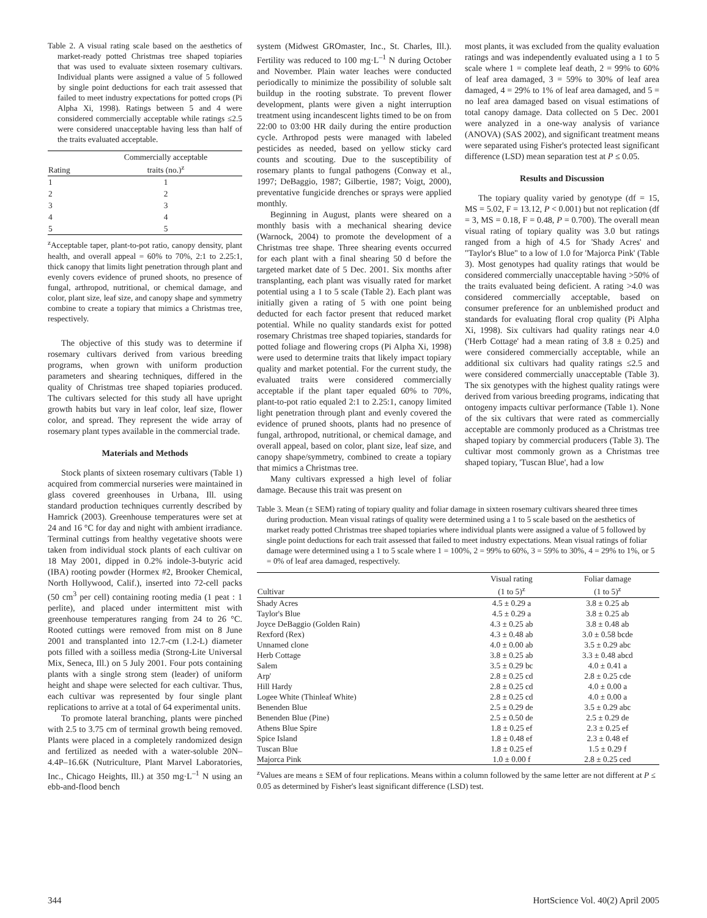Table 2. A visual rating scale based on the aesthetics of market-ready potted Christmas tree shaped topiaries that was used to evaluate sixteen rosemary cultivars. Individual plants were assigned a value of 5 followed by single point deductions for each trait assessed that failed to meet industry expectations for potted crops (Pi Alpha Xi, 1998). Ratings between 5 and 4 were considered commercially acceptable while ratings ≤2.5 were considered unacceptable having less than half of the traits evaluated acceptable.
| Rating | Commercially acceptable traits (no.)<sup>z</sup> |
| --- | --- |
| 1 | 1 |
| 2 | 2 |
| 3 | 3 |
| 4 | 4 |
| 5 | 5 |
<sup>z</sup> Acceptable taper, plant-to-pot ratio, canopy density, plant health, and overall appeal = 60% to 70%, 2:1 to 2.25:1, thick canopy that limits light penetration through plant and evenly covers evidence of pruned shoots, no presence of fungal, arthropod, nutritional, or chemical damage, and color, plant size, leaf size, and canopy shape and symmetry combine to create a topiary that mimics a Christmas tree, respectively.
The objective of this study was to determine if rosemary cultivars derived from various breeding programs, when grown with uniform production parameters and shearing techniques, differed in the quality of Christmas tree shaped topiaries produced. The cultivars selected for this study all have upright growth habits but vary in leaf color, leaf size, flower color, and spread. They represent the wide array of rosemary plant types available in the commercial trade.
Materials and Methods
Stock plants of sixteen rosemary cultivars (Table 1) acquired from commercial nurseries were maintained in glass covered greenhouses in Urbana, Ill. using standard production techniques currently described by Hamrick (2003). Greenhouse temperatures were set at 24 and 16 °C for day and night with ambient irradiance. Terminal cuttings from healthy vegetative shoots were taken from individual stock plants of each cultivar on 18 May 2001, dipped in 0.2% indole-3-butyric acid (IBA) rooting powder (Hormex #2, Brooker Chemical, North Hollywood, Calif.), inserted into 72-cell packs (50 cm<sup>3</sup> per cell) containing rooting media (1 peat : 1 perlite), and placed under intermittent mist with greenhouse temperatures ranging from 24 to 26 °C. Rooted cuttings were removed from mist on 8 June 2001 and transplanted into 12.7-cm (1.2-L) diameter pots filled with a soilless media (Strong-Lite Universal Mix, Seneca, Ill.) on 5 July 2001. Four pots containing plants with a single strong stem (leader) of uniform height and shape were selected for each cultivar. Thus, each cultivar was represented by four single plant replications to arrive at a total of 64 experimental units.
To promote lateral branching, plants were pinched with 2.5 to 3.75 cm of terminal growth being removed. Plants were placed in a completely randomized design and fertilized as needed with a water-soluble 20N–4.4P–16.6K (Nutriculture, Plant Marvel Laboratories, Inc., Chicago Heights, Ill.) at 350 mg·L<sup>–1</sup> N using an ebb-and-flood bench
system (Midwest GROmaster, Inc., St. Charles, Ill.). Fertility was reduced to 100 mg·L<sup>–1</sup> N during October and November. Plain water leaches were conducted periodically to minimize the possibility of soluble salt buildup in the rooting substrate. To prevent flower development, plants were given a night interruption treatment using incandescent lights timed to be on from 22:00 to 03:00 HR daily during the entire production cycle. Arthropod pests were managed with labeled pesticides as needed, based on yellow sticky card counts and scouting. Due to the susceptibility of rosemary plants to fungal pathogens (Conway et al., 1997; DeBaggio, 1987; Gilbertie, 1987; Voigt, 2000), preventative fungicide drenches or sprays were applied monthly.
Beginning in August, plants were sheared on a monthly basis with a mechanical shearing device (Warnock, 2004) to promote the development of a Christmas tree shape. Three shearing events occurred for each plant with a final shearing 50 d before the targeted market date of 5 Dec. 2001. Six months after transplanting, each plant was visually rated for market potential using a 1 to 5 scale (Table 2). Each plant was initially given a rating of 5 with one point being deducted for each factor present that reduced market potential. While no quality standards exist for potted rosemary Christmas tree shaped topiaries, standards for potted foliage and flowering crops (Pi Alpha Xi, 1998) were used to determine traits that likely impact topiary quality and market potential. For the current study, the evaluated traits were considered commercially acceptable if the plant taper equaled 60% to 70%, plant-to-pot ratio equaled 2:1 to 2.25:1, canopy limited light penetration through plant and evenly covered the evidence of pruned shoots, plants had no presence of fungal, arthropod, nutritional, or chemical damage, and overall appeal, based on color, plant size, leaf size, and canopy shape/symmetry, combined to create a topiary that mimics a Christmas tree.
Many cultivars expressed a high level of foliar damage. Because this trait was present on
most plants, it was excluded from the quality evaluation ratings and was independently evaluated using a 1 to 5 scale where 1 = complete leaf death, 2 = 99% to 60% of leaf area damaged, 3 = 59% to 30% of leaf area damaged, 4 = 29% to 1% of leaf area damaged, and 5 = no leaf area damaged based on visual estimations of total canopy damage. Data collected on 5 Dec. 2001 were analyzed in a one-way analysis of variance (ANOVA) (SAS 2002), and significant treatment means were separated using Fisher's protected least significant difference (LSD) mean separation test at P ≤ 0.05.
Results and Discussion
The topiary quality varied by genotype (df = 15, MS = 5.02, F = 13.12, P < 0.001) but not replication (df = 3, MS = 0.18, F = 0.48, P = 0.700). The overall mean visual rating of topiary quality was 3.0 but ratings ranged from a high of 4.5 for 'Shady Acres' and "Taylor's Blue" to a low of 1.0 for 'Majorca Pink' (Table 3). Most genotypes had quality ratings that would be considered commercially unacceptable having >50% of the traits evaluated being deficient. A rating >4.0 was considered commercially acceptable, based on consumer preference for an unblemished product and standards for evaluating floral crop quality (Pi Alpha Xi, 1998). Six cultivars had quality ratings near 4.0 ('Herb Cottage' had a mean rating of 3.8 ± 0.25) and were considered commercially acceptable, while an additional six cultivars had quality ratings ≤2.5 and were considered commercially unacceptable (Table 3). The six genotypes with the highest quality ratings were derived from various breeding programs, indicating that ontogeny impacts cultivar performance (Table 1). None of the six cultivars that were rated as commercially acceptable are commonly produced as a Christmas tree shaped topiary by commercial producers (Table 3). The cultivar most commonly grown as a Christmas tree shaped topiary, 'Tuscan Blue', had a low
Table 3. Mean (± SEM) rating of topiary quality and foliar damage in sixteen rosemary cultivars sheared three times during production. Mean visual ratings of quality were determined using a 1 to 5 scale based on the aesthetics of market ready potted Christmas tree shaped topiaries where individual plants were assigned a value of 5 followed by single point deductions for each trait assessed that failed to meet industry expectations. Mean visual ratings of foliar damage were determined using a 1 to 5 scale where 1 = 100%, 2 = 99% to 60%, 3 = 59% to 30%, 4 = 29% to 1%, or 5 = 0% of leaf area damaged, respectively.
| Cultivar | Visual rating (1 to 5)<sup>z</sup> | Foliar damage (1 to 5)<sup>z</sup> |
| --- | --- | --- |
| Shady Acres | 4.5 ± 0.29 a | 3.8 ± 0.25 ab |
| Taylor's Blue | 4.5 ± 0.29 a | 3.8 ± 0.25 ab |
| Joyce DeBaggio (Golden Rain) | 4.3 ± 0.25 ab | 3.8 ± 0.48 ab |
| Rexford (Rex) | 4.3 ± 0.48 ab | 3.0 ± 0.58 bcde |
| Unnamed clone | 4.0 ± 0.00 ab | 3.5 ± 0.29 abc |
| Herb Cottage | 3.8 ± 0.25 ab | 3.3 ± 0.48 abcd |
| Salem | 3.5 ± 0.29 bc | 4.0 ± 0.41 a |
| Arp' | 2.8 ± 0.25 cd | 2.8 ± 0.25 cde |
| Hill Hardy | 2.8 ± 0.25 cd | 4.0 ± 0.00 a |
| Logee White (Thinleaf White) | 2.8 ± 0.25 cd | 4.0 ± 0.00 a |
| Benenden Blue | 2.5 ± 0.29 de | 3.5 ± 0.29 abc |
| Benenden Blue (Pine) | 2.5 ± 0.50 de | 2.5 ± 0.29 de |
| Athens Blue Spire | 1.8 ± 0.25 ef | 2.3 ± 0.25 ef |
| Spice Island | 1.8 ± 0.48 ef | 2.3 ± 0.48 ef |
| Tuscan Blue | 1.8 ± 0.25 ef | 1.5 ± 0.29 f |
| Majorca Pink | 1.0 ± 0.00 f | 2.8 ± 0.25 ced |
<sup>z</sup> Values are means ± SEM of four replications. Means within a column followed by the same letter are not different at P ≤ 0.05 as determined by Fisher's least significant difference (LSD) test.
344 HortScience Vol. 40(2) April 2005